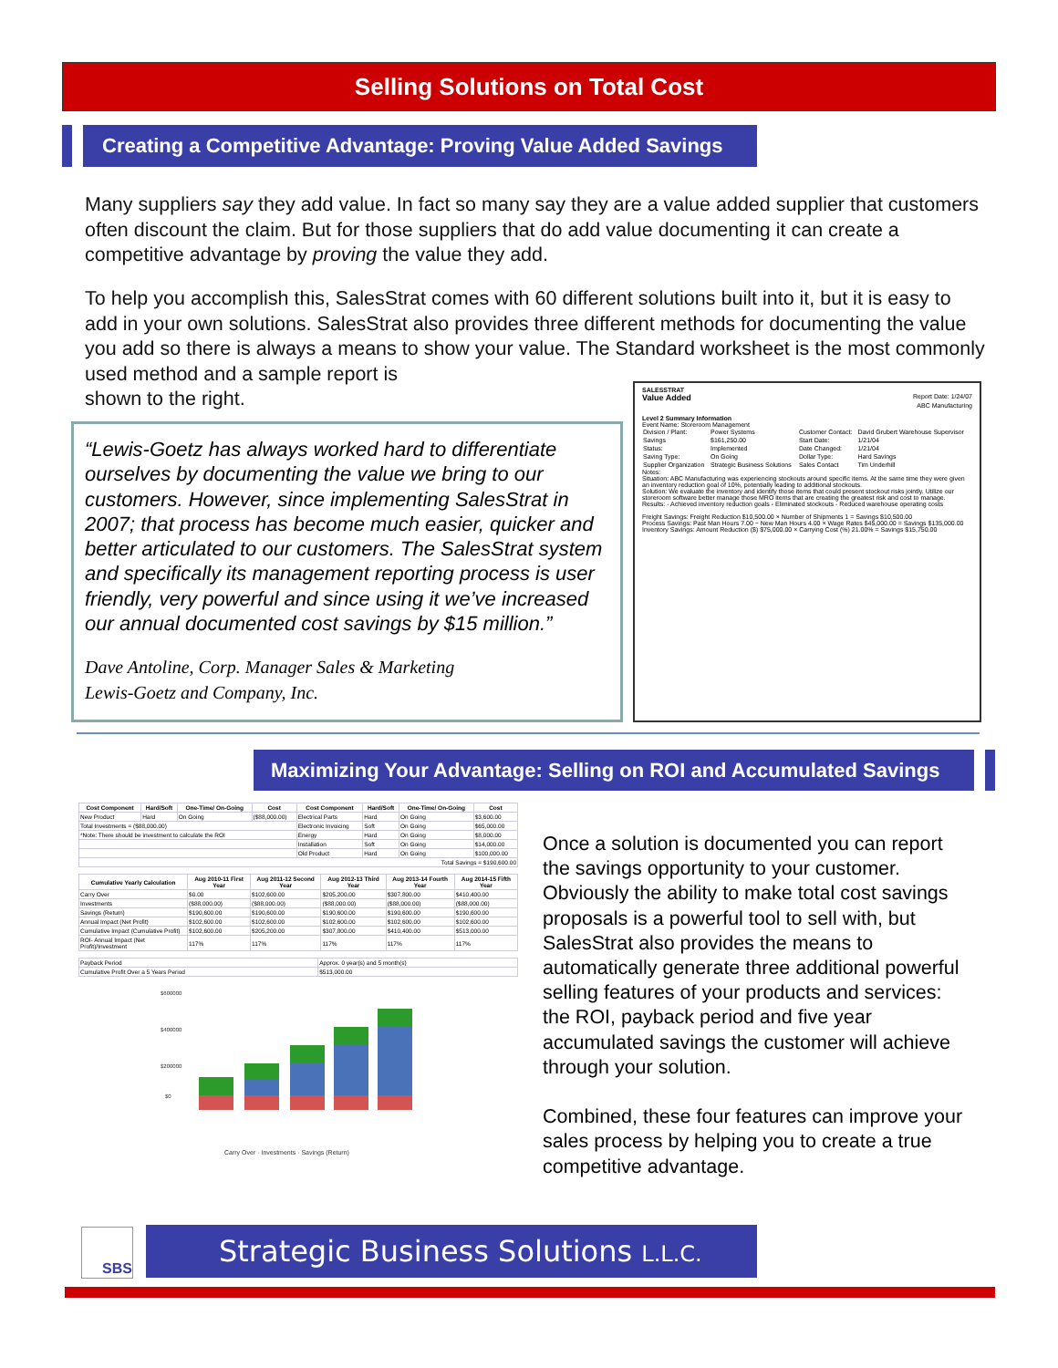Selling Solutions on Total Cost
Creating a Competitive Advantage: Proving Value Added Savings
Many suppliers say they add value. In fact so many say they are a value added supplier that customers often discount the claim. But for those suppliers that do add value documenting it can create a competitive advantage by proving the value they add.
To help you accomplish this, SalesStrat comes with 60 different solutions built into it, but it is easy to add in your own solutions. SalesStrat also provides three different methods for documenting the value you add so there is always a means to show your value. The Standard worksheet is the most commonly used method and a sample report is
shown to the right.
“Lewis-Goetz has always worked hard to differentiate ourselves by documenting the value we bring to our customers. However, since implementing SalesStrat in 2007; that process has become much easier, quicker and better articulated to our customers. The SalesStrat system and specifically its management reporting process is user friendly, very powerful and since using it we’ve increased our annual documented cost savings by $15 million.”
Dave Antoline, Corp. Manager Sales & Marketing
Lewis-Goetz and Company, Inc.
SALESSTRAT
Value Added Report Date: 1/24/07
ABC Manufacturing
Level 2 Summary Information
Event Name: Storeroom Management
| Division / Plant: | Power Systems | Customer Contact: | David Grubert Warehouse Supervisor |
| Savings | $161,250.00 | Start Date: | 1/21/04 |
| Status: | Implemented | Date Changed: | 1/21/04 |
| Saving Type: | On Going | Dollar Type: | Hard Savings |
| Supplier Organization | Strategic Business Solutions | Sales Contact | Tim Underhill |
Notes:
Situation: ABC Manufacturing was experiencing stockouts around specific items. At the same time they were given an inventory reduction goal of 10%, potentially leading to additional stockouts.
Solution: We evaluate the inventory and identify those items that could present stockout risks jointly. Utilize our storeroom software better manage those MRO items that are creating the greatest risk and cost to manage.
Results: - Achieved inventory reduction goals - Eliminated stockouts - Reduced warehouse operating costs
Freight Savings: Freight Reduction $10,500.00 × Number of Shipments 1 = Savings $10,500.00
Process Savings: Past Man Hours 7.00 − New Man Hours 4.00 × Wage Rates $45,000.00 = Savings $135,000.00
Inventory Savings: Amount Reduction ($) $75,000.00 × Carrying Cost (%) 21.00% = Savings $15,750.00
Maximizing Your Advantage: Selling on ROI and Accumulated Savings
| Cost Component | Hard/Soft | One-Time/ On-Going | Cost | Cost Component | Hard/Soft | One-Time/ On-Going | Cost |
| --- | --- | --- | --- | --- | --- | --- | --- |
| New Product | Hard | On Going | ($88,000.00) | Electrical Parts | Hard | On Going | $3,600.00 |
| Total Investments = ($88,000.00) | | | | Electronic Invoicing | Soft | On Going | $65,000.00 |
| *Note: There should be investment to calculate the ROI | | | | Energy | Hard | On Going | $8,000.00 |
| | | | | Installation | Soft | On Going | $14,000.00 |
| | | | | Old Product | Hard | On Going | $100,000.00 |
| Total Savings = $190,600.00 | | | | | | | |
| Cumulative Yearly Calculation | Aug 2010-11 First Year | Aug 2011-12 Second Year | Aug 2012-13 Third Year | Aug 2013-14 Fourth Year | Aug 2014-15 Fifth Year |
| --- | --- | --- | --- | --- | --- |
| Carry Over | $0.00 | $102,600.00 | $205,200.00 | $307,800.00 | $410,400.00 |
| Investments | ($88,000.00) | ($88,000.00) | ($88,000.00) | ($88,000.00) | ($88,000.00) |
| Savings (Return) | $190,600.00 | $190,600.00 | $190,600.00 | $190,600.00 | $190,600.00 |
| Annual Impact (Net Profit) | $102,600.00 | $102,600.00 | $102,600.00 | $102,600.00 | $102,600.00 |
| Cumulative Impact (Cumulative Profit) | $102,600.00 | $205,200.00 | $307,800.00 | $410,400.00 | $513,000.00 |
| ROI- Annual Impact (Net Profit)/Investment | 117% | 117% | 117% | 117% | 117% |
| Payback Period | Approx. 0 year(s) and 5 month(s) |
| Cumulative Profit Over a 5 Years Period | $513,000.00 |
$600000
$400000
$200000
$0
Carry Over · Investments · Savings (Return)
Once a solution is documented you can report the savings opportunity to your customer. Obviously the ability to make total cost savings proposals is a powerful tool to sell with, but SalesStrat also provides the means to automatically generate three additional powerful selling features of your products and services: the ROI, payback period and five year accumulated savings the customer will achieve through your solution.
Combined, these four features can improve your sales process by helping you to create a true competitive advantage.
SBS
Strategic Business Solutions L.L.C.